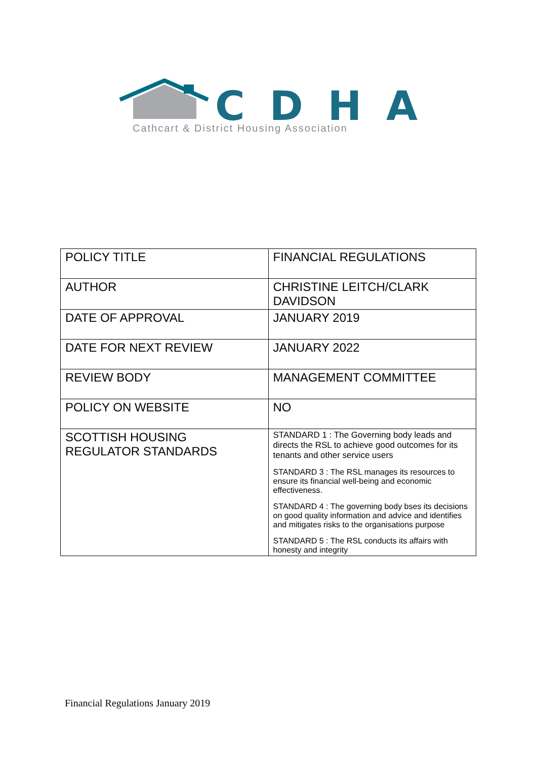CDHA
Cathcart & District Housing Association
| POLICY TITLE | FINANCIAL REGULATIONS |
| AUTHOR | CHRISTINE LEITCH/CLARK DAVIDSON |
| DATE OF APPROVAL | JANUARY 2019 |
| DATE FOR NEXT REVIEW | JANUARY 2022 |
| REVIEW BODY | MANAGEMENT COMMITTEE |
| POLICY ON WEBSITE | NO |
| SCOTTISH HOUSING REGULATOR STANDARDS | STANDARD 1 : The Governing body leads and directs the RSL to achieve good outcomes for its tenants and other service users STANDARD 3 : The RSL manages its resources to ensure its financial well-being and economic effectiveness. STANDARD 4 : The governing body bses its decisions on good quality information and advice and identifies and mitigates risks to the organisations purpose STANDARD 5 : The RSL conducts its affairs with honesty and integrity |
Financial Regulations January 2019